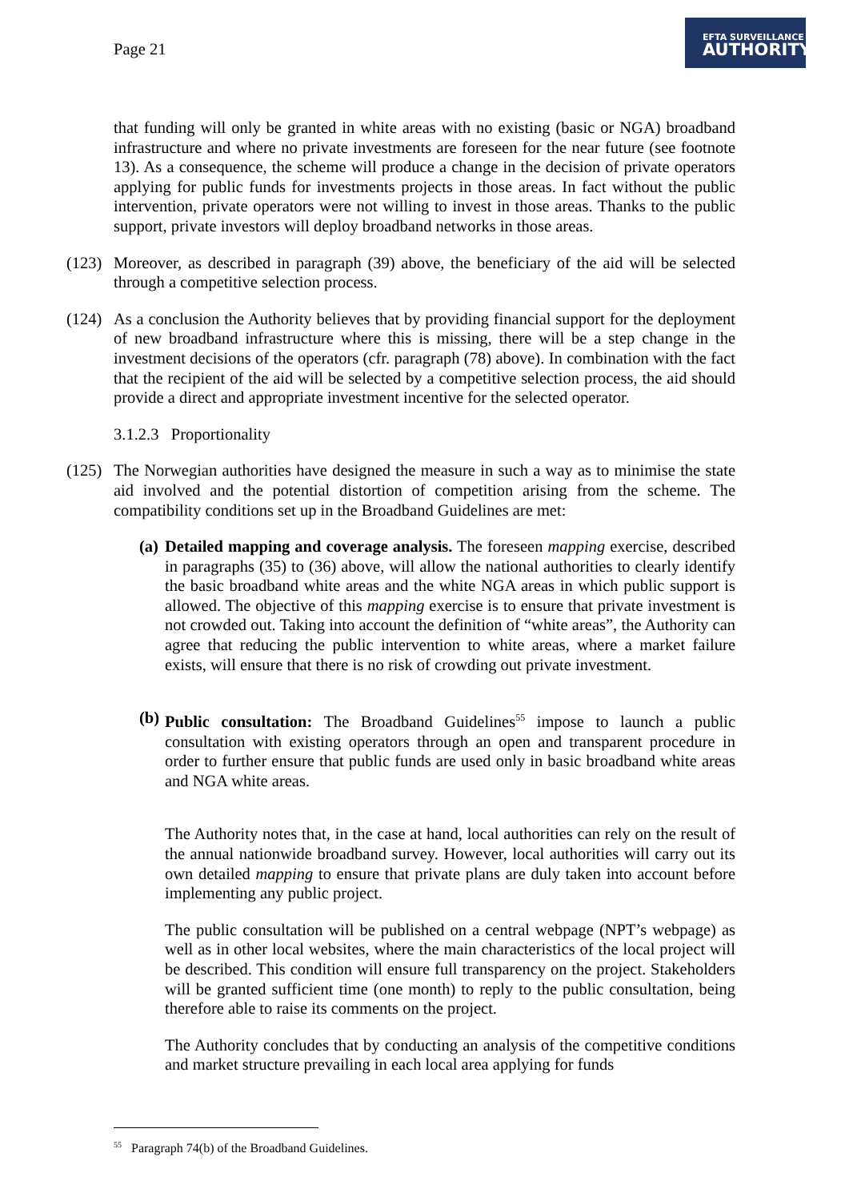Page 21
EFTA SURVEILLANCE
AUTHORITY
that funding will only be granted in white areas with no existing (basic or NGA) broadband infrastructure and where no private investments are foreseen for the near future (see footnote 13). As a consequence, the scheme will produce a change in the decision of private operators applying for public funds for investments projects in those areas. In fact without the public intervention, private operators were not willing to invest in those areas. Thanks to the public support, private investors will deploy broadband networks in those areas.
(123)
Moreover, as described in paragraph (39) above, the beneficiary of the aid will be selected through a competitive selection process.
(124)
As a conclusion the Authority believes that by providing financial support for the deployment of new broadband infrastructure where this is missing, there will be a step change in the investment decisions of the operators (cfr. paragraph (78) above). In combination with the fact that the recipient of the aid will be selected by a competitive selection process, the aid should provide a direct and appropriate investment incentive for the selected operator.
3.1.2.3 Proportionality
(125)
The Norwegian authorities have designed the measure in such a way as to minimise the state aid involved and the potential distortion of competition arising from the scheme. The compatibility conditions set up in the Broadband Guidelines are met:
(a)
Detailed mapping and coverage analysis. The foreseen mapping exercise, described in paragraphs (35) to (36) above, will allow the national authorities to clearly identify the basic broadband white areas and the white NGA areas in which public support is allowed. The objective of this mapping exercise is to ensure that private investment is not crowded out. Taking into account the definition of “white areas”, the Authority can agree that reducing the public intervention to white areas, where a market failure exists, will ensure that there is no risk of crowding out private investment.
(b)
Public consultation: The Broadband Guidelines<sup>55</sup> impose to launch a public consultation with existing operators through an open and transparent procedure in order to further ensure that public funds are used only in basic broadband white areas and NGA white areas.
The Authority notes that, in the case at hand, local authorities can rely on the result of the annual nationwide broadband survey. However, local authorities will carry out its own detailed mapping to ensure that private plans are duly taken into account before implementing any public project.
The public consultation will be published on a central webpage (NPT’s webpage) as well as in other local websites, where the main characteristics of the local project will be described. This condition will ensure full transparency on the project. Stakeholders will be granted sufficient time (one month) to reply to the public consultation, being therefore able to raise its comments on the project.
The Authority concludes that by conducting an analysis of the competitive conditions and market structure prevailing in each local area applying for funds
<sup>55</sup> Paragraph 74(b) of the Broadband Guidelines.